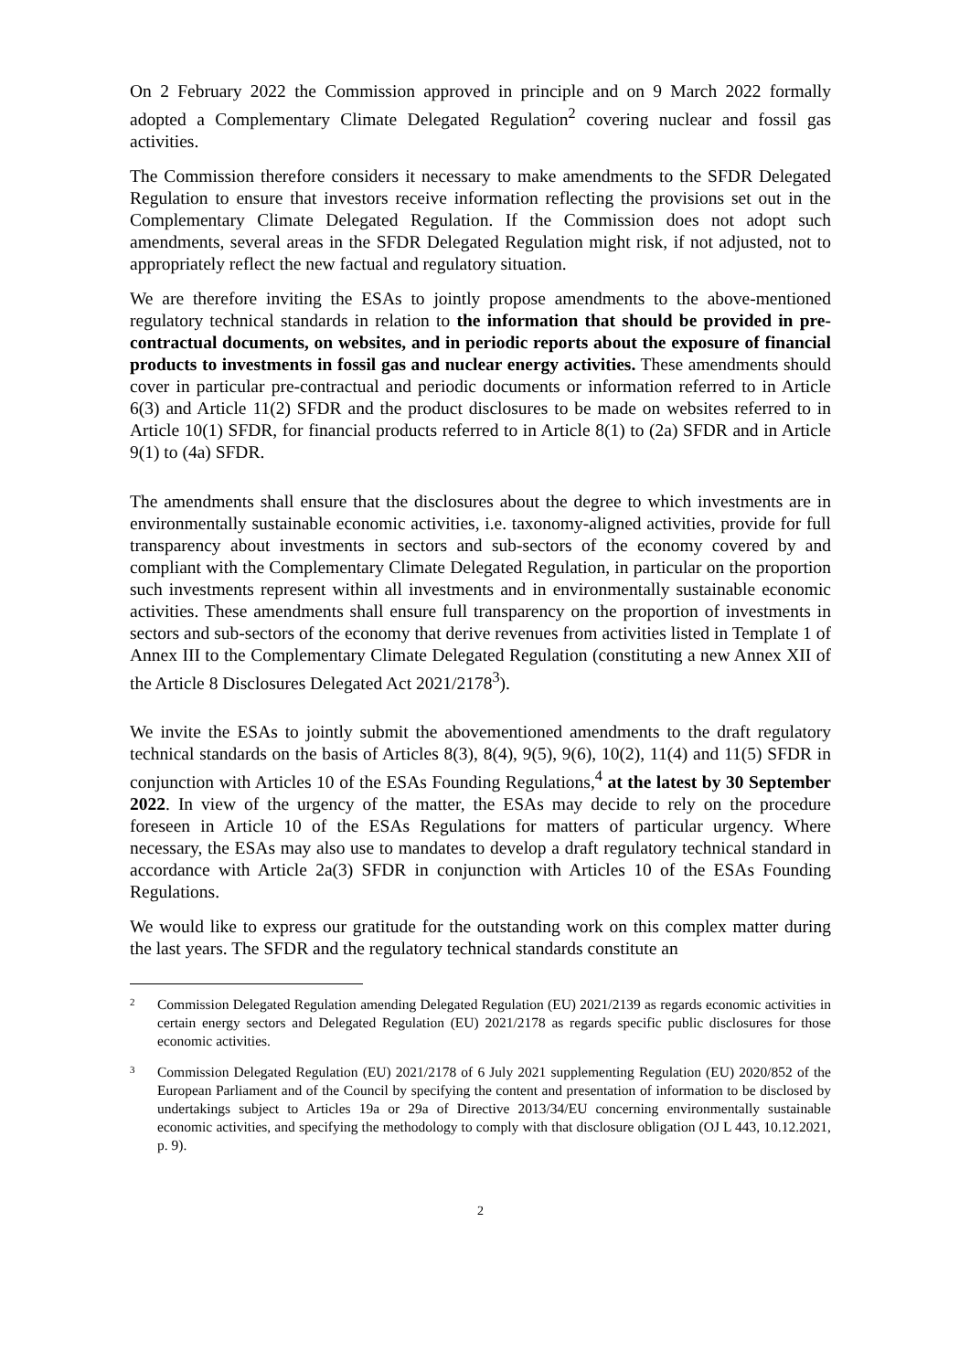On 2 February 2022 the Commission approved in principle and on 9 March 2022 formally adopted a Complementary Climate Delegated Regulation<sup>2</sup> covering nuclear and fossil gas activities.
The Commission therefore considers it necessary to make amendments to the SFDR Delegated Regulation to ensure that investors receive information reflecting the provisions set out in the Complementary Climate Delegated Regulation. If the Commission does not adopt such amendments, several areas in the SFDR Delegated Regulation might risk, if not adjusted, not to appropriately reflect the new factual and regulatory situation.
We are therefore inviting the ESAs to jointly propose amendments to the above-mentioned regulatory technical standards in relation to the information that should be provided in pre-contractual documents, on websites, and in periodic reports about the exposure of financial products to investments in fossil gas and nuclear energy activities. These amendments should cover in particular pre-contractual and periodic documents or information referred to in Article 6(3) and Article 11(2) SFDR and the product disclosures to be made on websites referred to in Article 10(1) SFDR, for financial products referred to in Article 8(1) to (2a) SFDR and in Article 9(1) to (4a) SFDR.
The amendments shall ensure that the disclosures about the degree to which investments are in environmentally sustainable economic activities, i.e. taxonomy-aligned activities, provide for full transparency about investments in sectors and sub-sectors of the economy covered by and compliant with the Complementary Climate Delegated Regulation, in particular on the proportion such investments represent within all investments and in environmentally sustainable economic activities. These amendments shall ensure full transparency on the proportion of investments in sectors and sub-sectors of the economy that derive revenues from activities listed in Template 1 of Annex III to the Complementary Climate Delegated Regulation (constituting a new Annex XII of the Article 8 Disclosures Delegated Act 2021/2178<sup>3</sup>).
We invite the ESAs to jointly submit the abovementioned amendments to the draft regulatory technical standards on the basis of Articles 8(3), 8(4), 9(5), 9(6), 10(2), 11(4) and 11(5) SFDR in conjunction with Articles 10 of the ESAs Founding Regulations,<sup>4</sup> at the latest by 30 September 2022. In view of the urgency of the matter, the ESAs may decide to rely on the procedure foreseen in Article 10 of the ESAs Regulations for matters of particular urgency. Where necessary, the ESAs may also use to mandates to develop a draft regulatory technical standard in accordance with Article 2a(3) SFDR in conjunction with Articles 10 of the ESAs Founding Regulations.
We would like to express our gratitude for the outstanding work on this complex matter during the last years. The SFDR and the regulatory technical standards constitute an
2 Commission Delegated Regulation amending Delegated Regulation (EU) 2021/2139 as regards economic activities in certain energy sectors and Delegated Regulation (EU) 2021/2178 as regards specific public disclosures for those economic activities.
3 Commission Delegated Regulation (EU) 2021/2178 of 6 July 2021 supplementing Regulation (EU) 2020/852 of the European Parliament and of the Council by specifying the content and presentation of information to be disclosed by undertakings subject to Articles 19a or 29a of Directive 2013/34/EU concerning environmentally sustainable economic activities, and specifying the methodology to comply with that disclosure obligation (OJ L 443, 10.12.2021, p. 9).
2